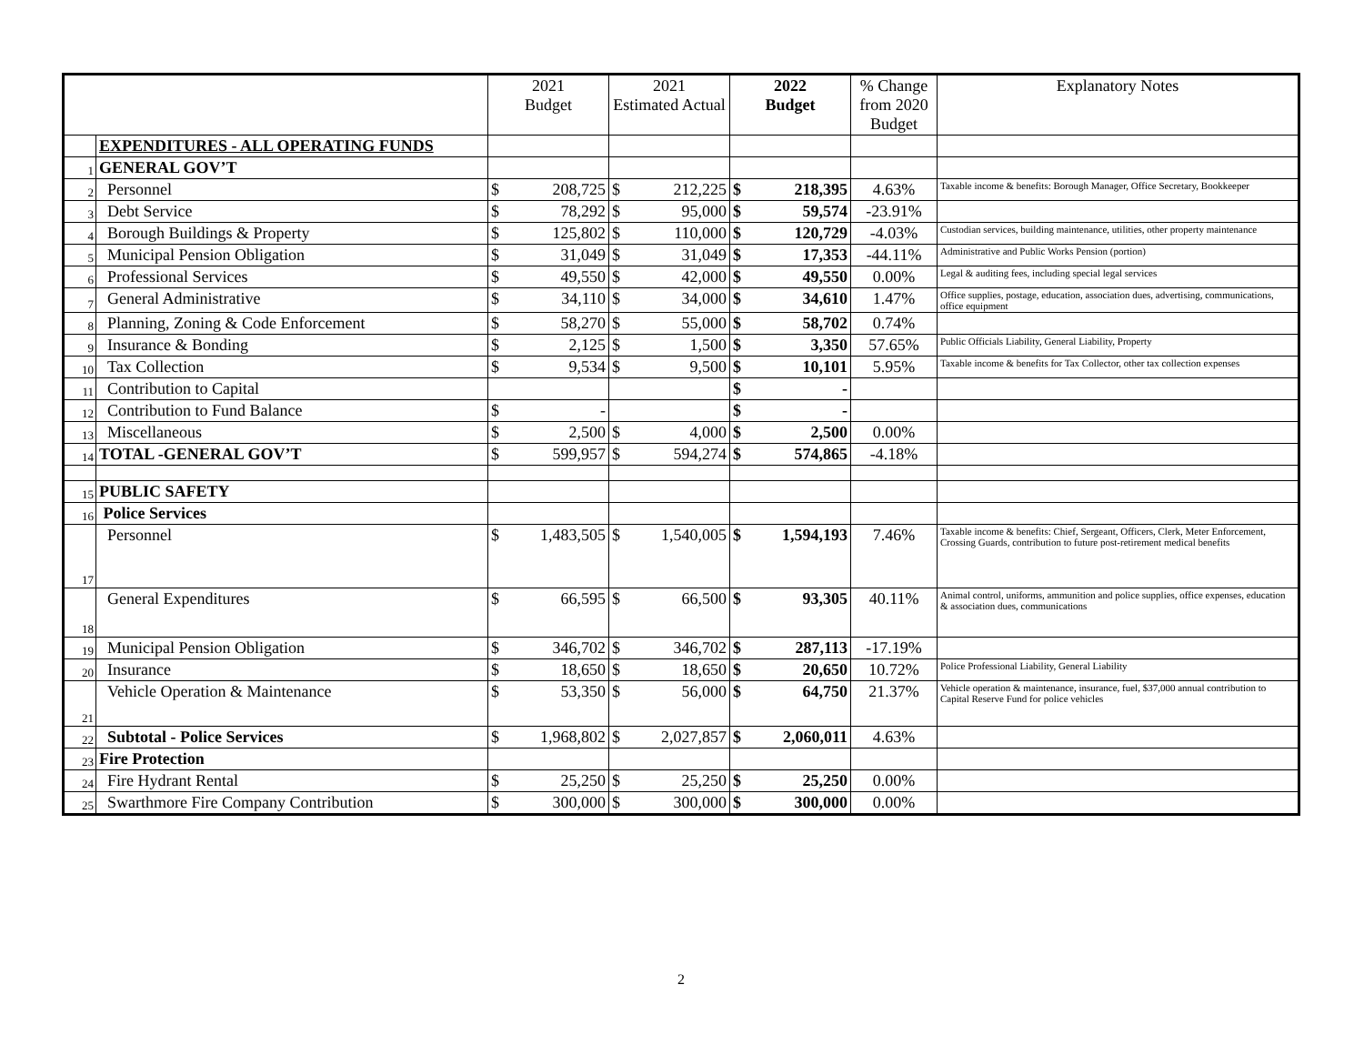| | | 2021 Budget | | 2021 Estimated Actual | | 2022 Budget | | % Change from 2020 Budget | Explanatory Notes |
| --- | --- | --- | --- | --- | --- | --- | --- | --- | --- |
| | EXPENDITURES - ALL OPERATING FUNDS | | | | | | | | |
| 1 | GENERAL GOV’T | | | | | | | | |
| 2 | Personnel | $ | 208,725 | $ | 212,225 | $ | 218,395 | 4.63% | Taxable income & benefits: Borough Manager, Office Secretary, Bookkeeper |
| 3 | Debt Service | $ | 78,292 | $ | 95,000 | $ | 59,574 | -23.91% | |
| 4 | Borough Buildings & Property | $ | 125,802 | $ | 110,000 | $ | 120,729 | -4.03% | Custodian services, building maintenance, utilities, other property maintenance |
| 5 | Municipal Pension Obligation | $ | 31,049 | $ | 31,049 | $ | 17,353 | -44.11% | Administrative and Public Works Pension (portion) |
| 6 | Professional Services | $ | 49,550 | $ | 42,000 | $ | 49,550 | 0.00% | Legal & auditing fees, including special legal services |
| 7 | General Administrative | $ | 34,110 | $ | 34,000 | $ | 34,610 | 1.47% | Office supplies, postage, education, association dues, advertising, communications, office equipment |
| 8 | Planning, Zoning & Code Enforcement | $ | 58,270 | $ | 55,000 | $ | 58,702 | 0.74% | |
| 9 | Insurance & Bonding | $ | 2,125 | $ | 1,500 | $ | 3,350 | 57.65% | Public Officials Liability, General Liability, Property |
| 10 | Tax Collection | $ | 9,534 | $ | 9,500 | $ | 10,101 | 5.95% | Taxable income & benefits for Tax Collector, other tax collection expenses |
| 11 | Contribution to Capital | | | | | $ | - | | |
| 12 | Contribution to Fund Balance | $ | - | | | $ | - | | |
| 13 | Miscellaneous | $ | 2,500 | $ | 4,000 | $ | 2,500 | 0.00% | |
| 14 | TOTAL -GENERAL GOV’T | $ | 599,957 | $ | 594,274 | $ | 574,865 | -4.18% | |
| 15 | PUBLIC SAFETY | | | | | | | | |
| 16 | Police Services | | | | | | | | |
| 17 | Personnel | $ | 1,483,505 | $ | 1,540,005 | $ | 1,594,193 | 7.46% | Taxable income & benefits: Chief, Sergeant, Officers, Clerk, Meter Enforcement, Crossing Guards, contribution to future post-retirement medical benefits |
| 18 | General Expenditures | $ | 66,595 | $ | 66,500 | $ | 93,305 | 40.11% | Animal control, uniforms, ammunition and police supplies, office expenses, education & association dues, communications |
| 19 | Municipal Pension Obligation | $ | 346,702 | $ | 346,702 | $ | 287,113 | -17.19% | |
| 20 | Insurance | $ | 18,650 | $ | 18,650 | $ | 20,650 | 10.72% | Police Professional Liability, General Liability |
| 21 | Vehicle Operation & Maintenance | $ | 53,350 | $ | 56,000 | $ | 64,750 | 21.37% | Vehicle operation & maintenance, insurance, fuel, $37,000 annual contribution to Capital Reserve Fund for police vehicles |
| 22 | Subtotal - Police Services | $ | 1,968,802 | $ | 2,027,857 | $ | 2,060,011 | 4.63% | |
| 23 | Fire Protection | | | | | | | | |
| 24 | Fire Hydrant Rental | $ | 25,250 | $ | 25,250 | $ | 25,250 | 0.00% | |
| 25 | Swarthmore Fire Company Contribution | $ | 300,000 | $ | 300,000 | $ | 300,000 | 0.00% | |
2